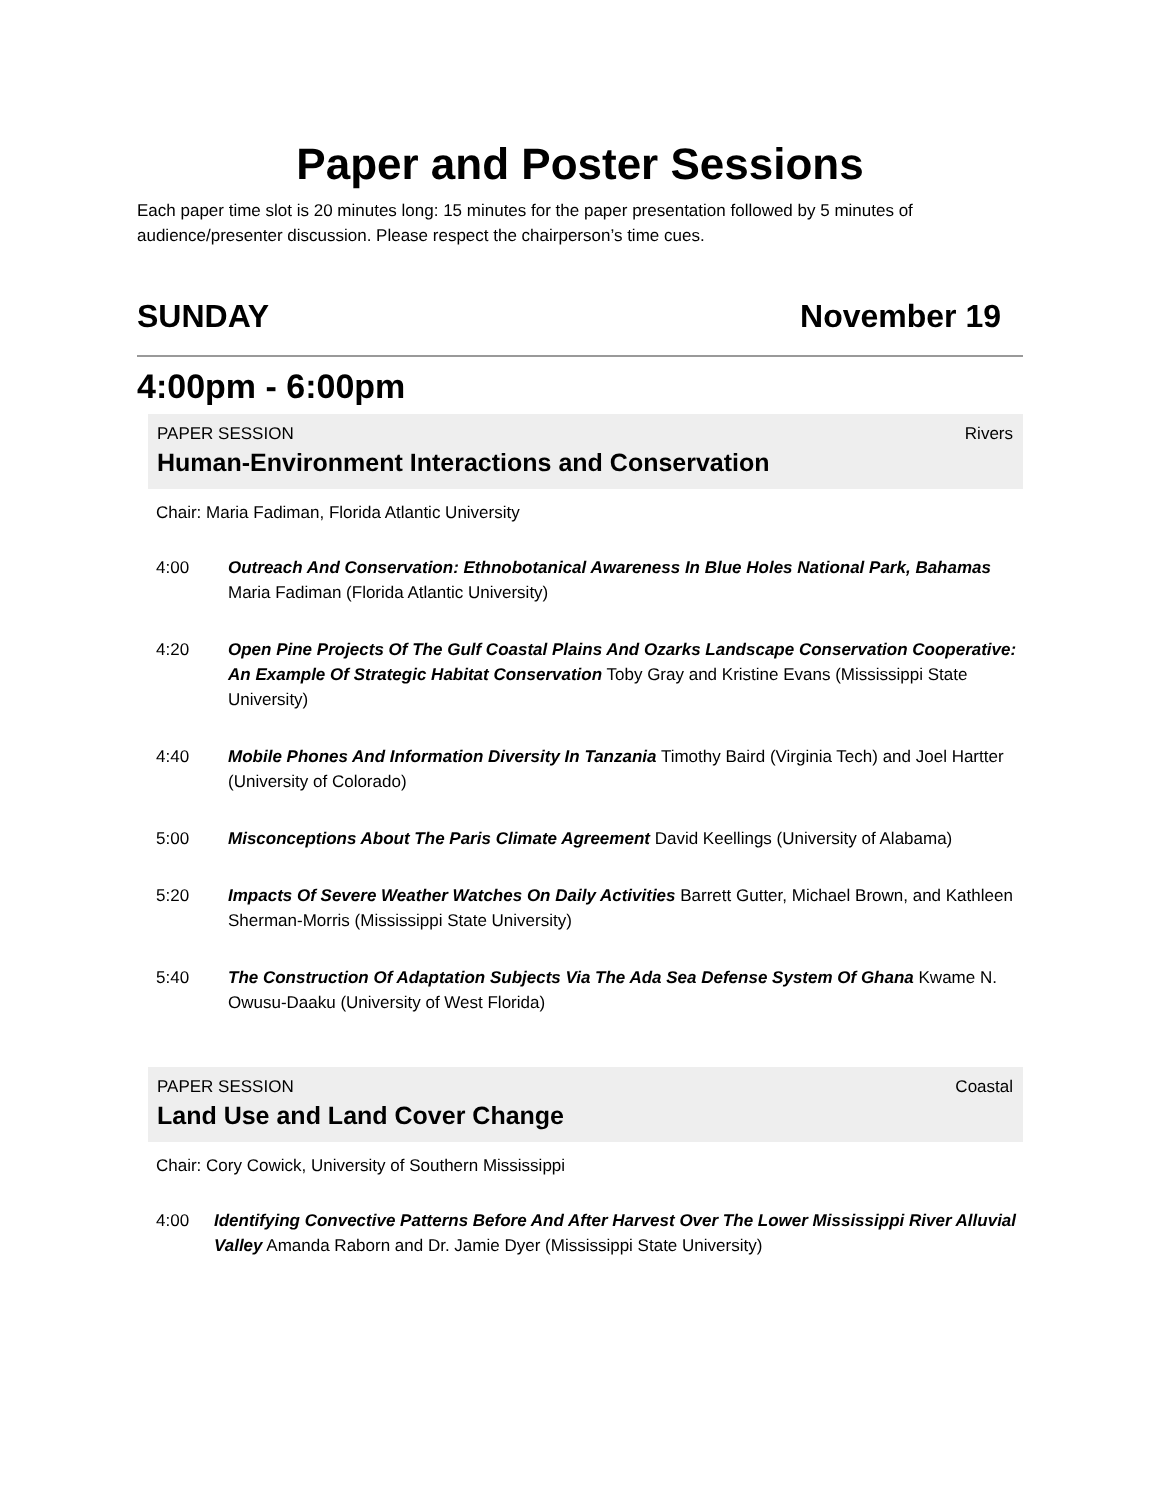Paper and Poster Sessions
Each paper time slot is 20 minutes long: 15 minutes for the paper presentation followed by 5 minutes of audience/presenter discussion. Please respect the chairperson’s time cues.
SUNDAY November 19
4:00pm - 6:00pm
PAPER SESSION Rivers
Human-Environment Interactions and Conservation
Chair: Maria Fadiman, Florida Atlantic University
4:00 Outreach And Conservation: Ethnobotanical Awareness In Blue Holes National Park, Bahamas Maria Fadiman (Florida Atlantic University)
4:20 Open Pine Projects Of The Gulf Coastal Plains And Ozarks Landscape Conservation Cooperative: An Example Of Strategic Habitat Conservation Toby Gray and Kristine Evans (Mississippi State University)
4:40 Mobile Phones And Information Diversity In Tanzania Timothy Baird (Virginia Tech) and Joel Hartter (University of Colorado)
5:00 Misconceptions About The Paris Climate Agreement David Keellings (University of Alabama)
5:20 Impacts Of Severe Weather Watches On Daily Activities Barrett Gutter, Michael Brown, and Kathleen Sherman-Morris (Mississippi State University)
5:40 The Construction Of Adaptation Subjects Via The Ada Sea Defense System Of Ghana Kwame N. Owusu-Daaku (University of West Florida)
PAPER SESSION Coastal
Land Use and Land Cover Change
Chair: Cory Cowick, University of Southern Mississippi
4:00 Identifying Convective Patterns Before And After Harvest Over The Lower Mississippi River Alluvial Valley Amanda Raborn and Dr. Jamie Dyer (Mississippi State University)